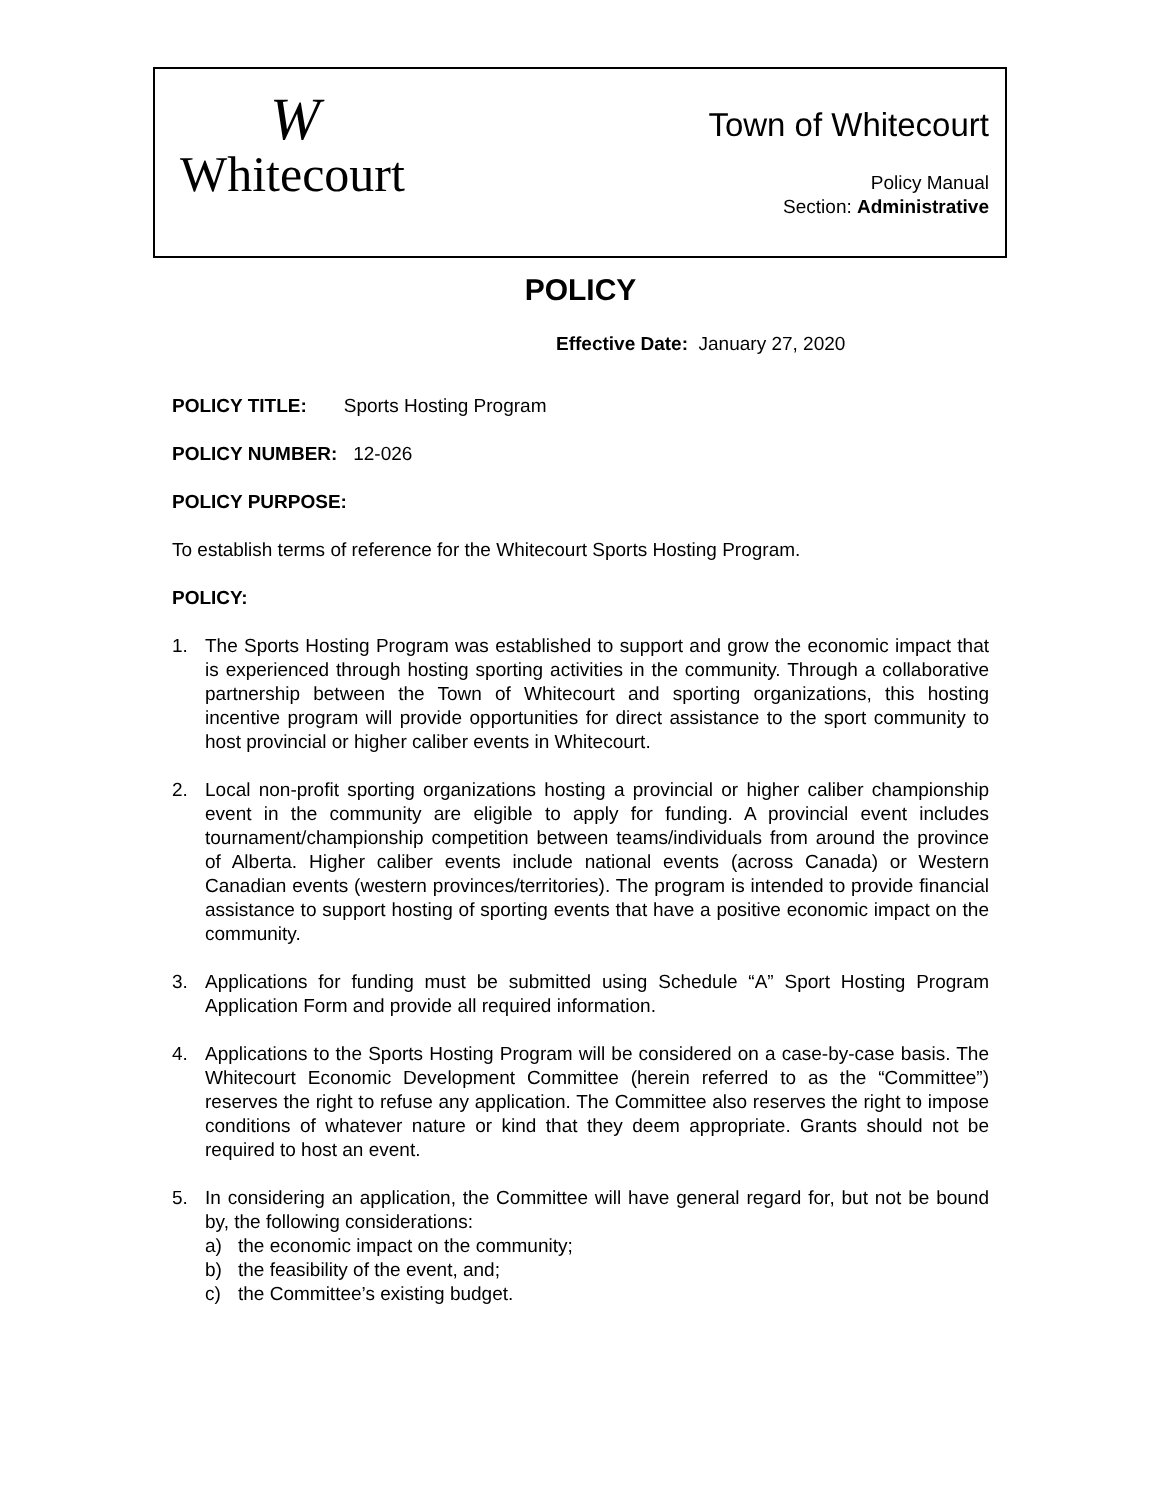W
Whitecourt
Town of Whitecourt
Policy Manual
Section: Administrative
POLICY
Effective Date: January 27, 2020
POLICY TITLE: Sports Hosting Program
POLICY NUMBER: 12-026
POLICY PURPOSE:
To establish terms of reference for the Whitecourt Sports Hosting Program.
POLICY:
1. The Sports Hosting Program was established to support and grow the economic impact that is experienced through hosting sporting activities in the community. Through a collaborative partnership between the Town of Whitecourt and sporting organizations, this hosting incentive program will provide opportunities for direct assistance to the sport community to host provincial or higher caliber events in Whitecourt.
2. Local non-profit sporting organizations hosting a provincial or higher caliber championship event in the community are eligible to apply for funding. A provincial event includes tournament/championship competition between teams/individuals from around the province of Alberta. Higher caliber events include national events (across Canada) or Western Canadian events (western provinces/territories). The program is intended to provide financial assistance to support hosting of sporting events that have a positive economic impact on the community.
3. Applications for funding must be submitted using Schedule “A” Sport Hosting Program Application Form and provide all required information.
4. Applications to the Sports Hosting Program will be considered on a case-by-case basis. The Whitecourt Economic Development Committee (herein referred to as the “Committee”) reserves the right to refuse any application. The Committee also reserves the right to impose conditions of whatever nature or kind that they deem appropriate. Grants should not be required to host an event.
5. In considering an application, the Committee will have general regard for, but not be bound by, the following considerations:
a) the economic impact on the community;
b) the feasibility of the event, and;
c) the Committee’s existing budget.